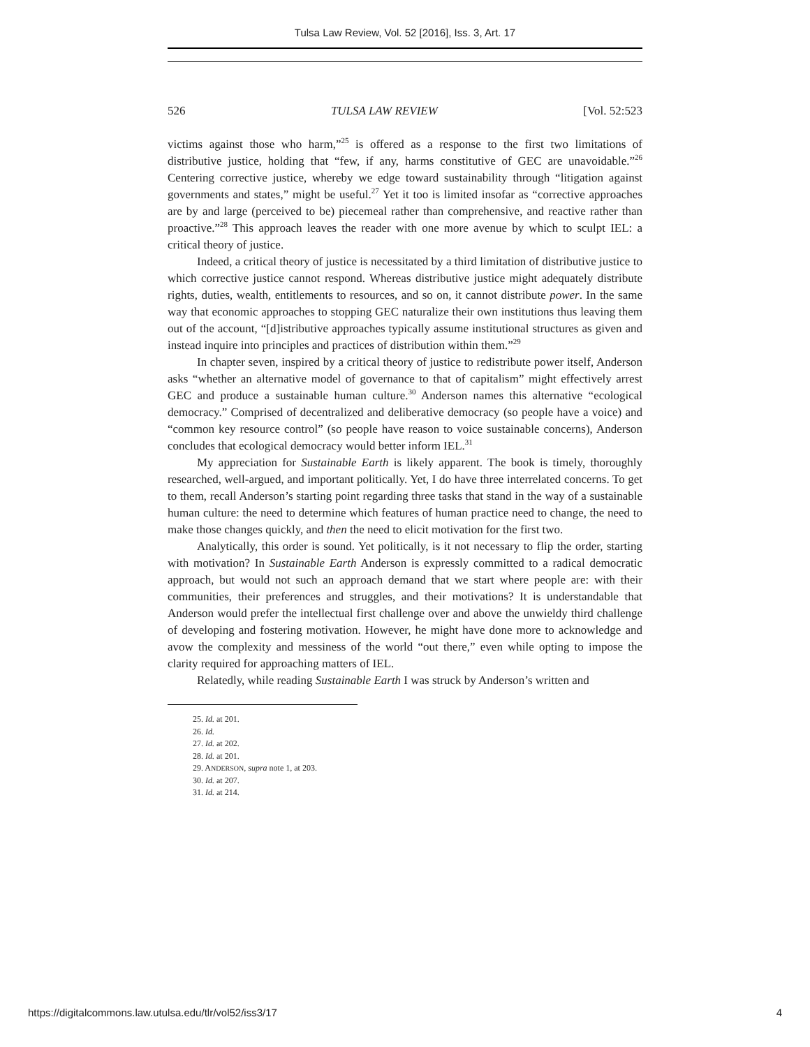Tulsa Law Review, Vol. 52 [2016], Iss. 3, Art. 17
526 TULSA LAW REVIEW [Vol. 52:523
victims against those who harm,”<sup>25</sup> is offered as a response to the first two limitations of distributive justice, holding that “few, if any, harms constitutive of GEC are unavoidable.”<sup>26</sup> Centering corrective justice, whereby we edge toward sustainability through “litigation against governments and states,” might be useful.<sup>27</sup> Yet it too is limited insofar as “corrective approaches are by and large (perceived to be) piecemeal rather than comprehensive, and reactive rather than proactive.”<sup>28</sup> This approach leaves the reader with one more avenue by which to sculpt IEL: a critical theory of justice.
Indeed, a critical theory of justice is necessitated by a third limitation of distributive justice to which corrective justice cannot respond. Whereas distributive justice might adequately distribute rights, duties, wealth, entitlements to resources, and so on, it cannot distribute power. In the same way that economic approaches to stopping GEC naturalize their own institutions thus leaving them out of the account, “[d]istributive approaches typically assume institutional structures as given and instead inquire into principles and practices of distribution within them.”<sup>29</sup>
In chapter seven, inspired by a critical theory of justice to redistribute power itself, Anderson asks “whether an alternative model of governance to that of capitalism” might effectively arrest GEC and produce a sustainable human culture.<sup>30</sup> Anderson names this alternative “ecological democracy.” Comprised of decentralized and deliberative democracy (so people have a voice) and “common key resource control” (so people have reason to voice sustainable concerns), Anderson concludes that ecological democracy would better inform IEL.<sup>31</sup>
My appreciation for Sustainable Earth is likely apparent. The book is timely, thoroughly researched, well-argued, and important politically. Yet, I do have three interrelated concerns. To get to them, recall Anderson’s starting point regarding three tasks that stand in the way of a sustainable human culture: the need to determine which features of human practice need to change, the need to make those changes quickly, and then the need to elicit motivation for the first two.
Analytically, this order is sound. Yet politically, is it not necessary to flip the order, starting with motivation? In Sustainable Earth Anderson is expressly committed to a radical democratic approach, but would not such an approach demand that we start where people are: with their communities, their preferences and struggles, and their motivations? It is understandable that Anderson would prefer the intellectual first challenge over and above the unwieldy third challenge of developing and fostering motivation. However, he might have done more to acknowledge and avow the complexity and messiness of the world “out there,” even while opting to impose the clarity required for approaching matters of IEL.
Relatedly, while reading Sustainable Earth I was struck by Anderson’s written and
25. Id. at 201.
26. Id.
27. Id. at 202.
28. Id. at 201.
29. ANDERSON, supra note 1, at 203.
30. Id. at 207.
31. Id. at 214.
https://digitalcommons.law.utulsa.edu/tlr/vol52/iss3/17 4